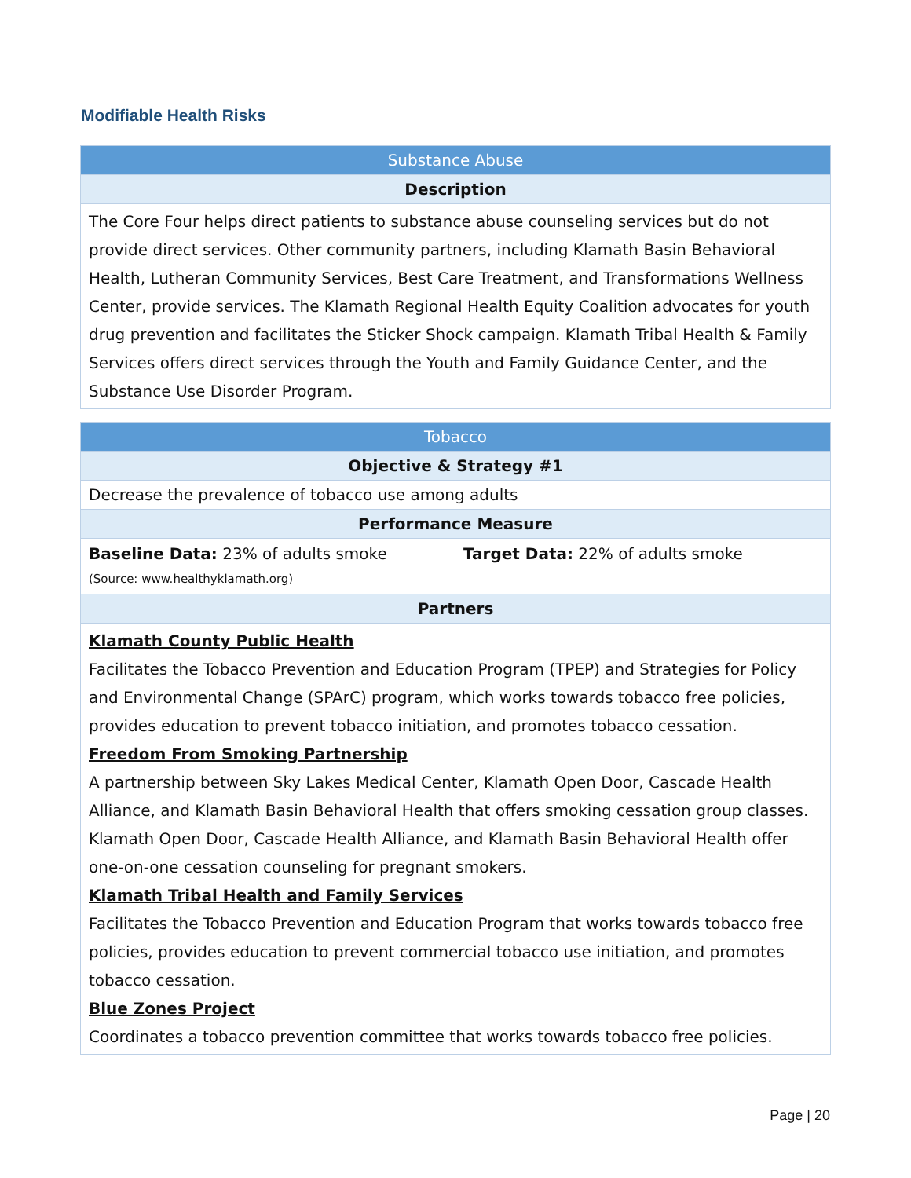Modifiable Health Risks
| Substance Abuse |
| --- |
| Description |
| The Core Four helps direct patients to substance abuse counseling services but do not provide direct services. Other community partners, including Klamath Basin Behavioral Health, Lutheran Community Services, Best Care Treatment, and Transformations Wellness Center, provide services. The Klamath Regional Health Equity Coalition advocates for youth drug prevention and facilitates the Sticker Shock campaign. Klamath Tribal Health & Family Services offers direct services through the Youth and Family Guidance Center, and the Substance Use Disorder Program. |
| Tobacco | |
| --- | --- |
| Objective & Strategy #1 | |
| Decrease the prevalence of tobacco use among adults | |
| Performance Measure | |
| Baseline Data: 23% of adults smoke (Source: www.healthyklamath.org) | Target Data: 22% of adults smoke |
| Partners | |
| Klamath County Public Health Facilitates the Tobacco Prevention and Education Program (TPEP) and Strategies for Policy and Environmental Change (SPArC) program, which works towards tobacco free policies, provides education to prevent tobacco initiation, and promotes tobacco cessation. Freedom From Smoking Partnership A partnership between Sky Lakes Medical Center, Klamath Open Door, Cascade Health Alliance, and Klamath Basin Behavioral Health that offers smoking cessation group classes. Klamath Open Door, Cascade Health Alliance, and Klamath Basin Behavioral Health offer one-on-one cessation counseling for pregnant smokers. Klamath Tribal Health and Family Services Facilitates the Tobacco Prevention and Education Program that works towards tobacco free policies, provides education to prevent commercial tobacco use initiation, and promotes tobacco cessation. Blue Zones Project Coordinates a tobacco prevention committee that works towards tobacco free policies. | |
Page | 20